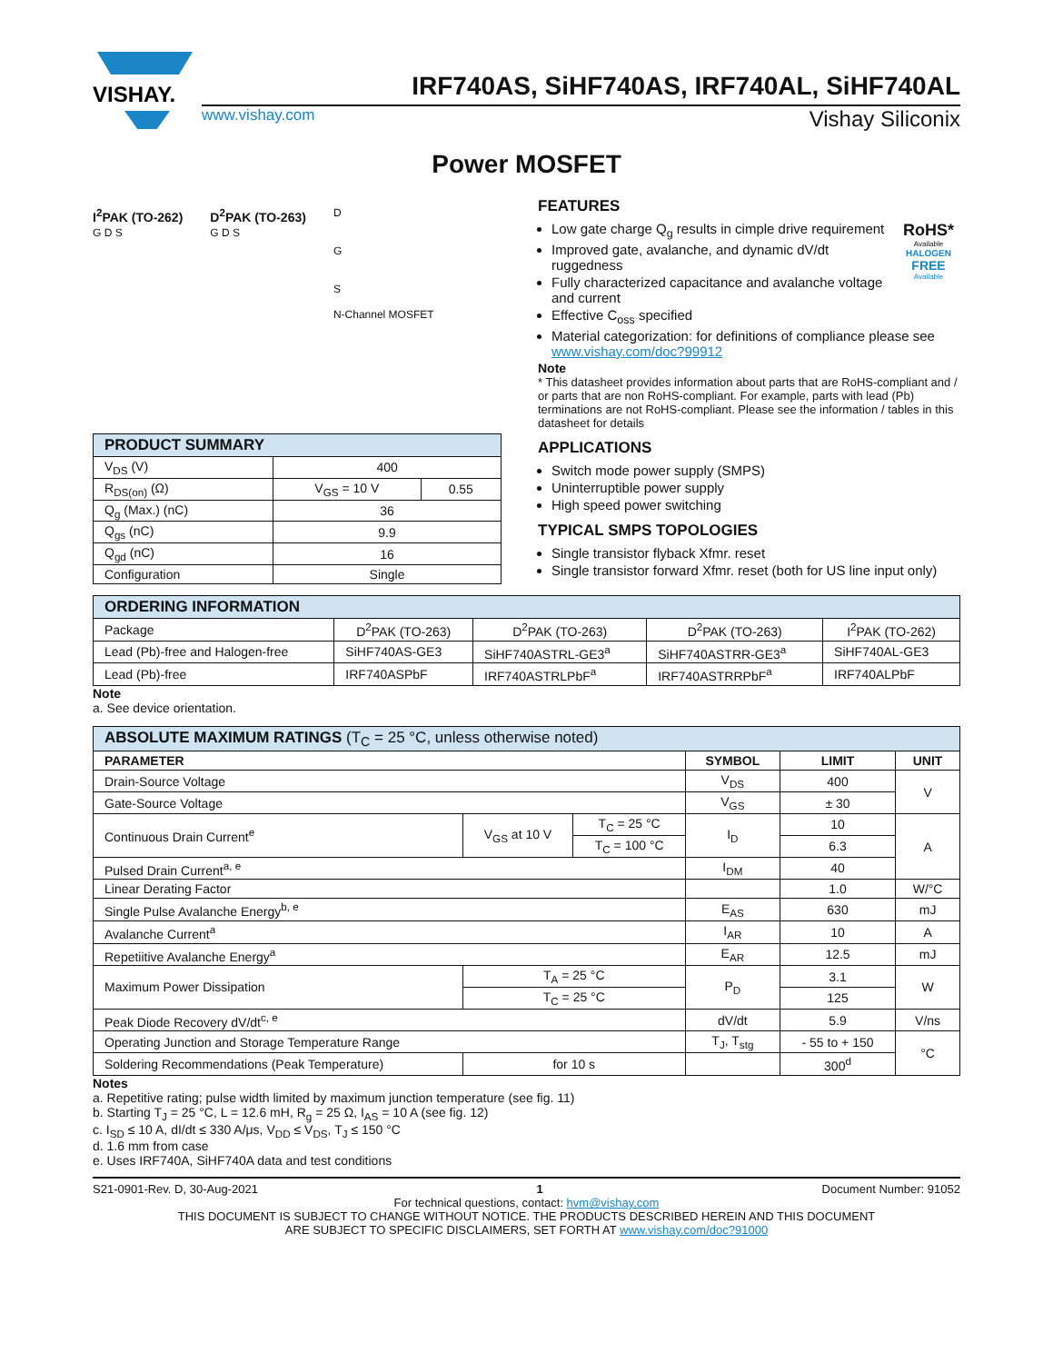VISHAY.
IRF740AS, SiHF740AS, IRF740AL, SiHF740AL
www.vishay.com Vishay Siliconix
Power MOSFET
I<sup>2</sup>PAK (TO-262)
G D S
D<sup>2</sup>PAK (TO-263)
G D S
D
G
S
N-Channel MOSFET
| PRODUCT SUMMARY | | |
| --- | --- | --- |
| V<sub>DS</sub> (V) | 400 | |
| R<sub>DS(on)</sub> (Ω) | V<sub>GS</sub> = 10 V | 0.55 |
| Q<sub>g</sub> (Max.) (nC) | 36 | |
| Q<sub>gs</sub> (nC) | 9.9 | |
| Q<sub>gd</sub> (nC) | 16 | |
| Configuration | Single | |
FEATURES
RoHS*
Available
HALOGEN
FREE
Available
Low gate charge Q<sub>g</sub> results in cimple drive requirement
Improved gate, avalanche, and dynamic dV/dt ruggedness
Fully characterized capacitance and avalanche voltage and current
Effective C<sub>oss</sub> specified
Material categorization: for definitions of compliance please see www.vishay.com/doc?99912
Note
* This datasheet provides information about parts that are RoHS-compliant and / or parts that are non RoHS-compliant. For example, parts with lead (Pb) terminations are not RoHS-compliant. Please see the information / tables in this datasheet for details
APPLICATIONS
Switch mode power supply (SMPS)
Uninterruptible power supply
High speed power switching
TYPICAL SMPS TOPOLOGIES
Single transistor flyback Xfmr. reset
Single transistor forward Xfmr. reset (both for US line input only)
| ORDERING INFORMATION | | | | |
| --- | --- | --- | --- | --- |
| Package | D<sup>2</sup>PAK (TO-263) | D<sup>2</sup>PAK (TO-263) | D<sup>2</sup>PAK (TO-263) | I<sup>2</sup>PAK (TO-262) |
| Lead (Pb)-free and Halogen-free | SiHF740AS-GE3 | SiHF740ASTRL-GE3<sup>a</sup> | SiHF740ASTRR-GE3<sup>a</sup> | SiHF740AL-GE3 |
| Lead (Pb)-free | IRF740ASPbF | IRF740ASTRLPbF<sup>a</sup> | IRF740ASTRRPbF<sup>a</sup> | IRF740ALPbF |
Note
a. See device orientation.
| ABSOLUTE MAXIMUM RATINGS (T<sub>C</sub> = 25 °C, unless otherwise noted) | | | | | |
| --- | --- | --- | --- | --- | --- |
| PARAMETER | | | SYMBOL | LIMIT | UNIT |
| Drain-Source Voltage | | | V<sub>DS</sub> | 400 | V |
| Gate-Source Voltage | | | V<sub>GS</sub> | ± 30 | |
| Continuous Drain Current<sup>e</sup> | V<sub>GS</sub> at 10 V | T<sub>C</sub> = 25 °C | I<sub>D</sub> | 10 | A |
| | | T<sub>C</sub> = 100 °C | | 6.3 | |
| Pulsed Drain Current<sup>a, e</sup> | | | I<sub>DM</sub> | 40 | |
| Linear Derating Factor | | | | 1.0 | W/°C |
| Single Pulse Avalanche Energy<sup>b, e</sup> | | | E<sub>AS</sub> | 630 | mJ |
| Avalanche Current<sup>a</sup> | | | I<sub>AR</sub> | 10 | A |
| Repetiitive Avalanche Energy<sup>a</sup> | | | E<sub>AR</sub> | 12.5 | mJ |
| Maximum Power Dissipation | T<sub>A</sub> = 25 °C | | P<sub>D</sub> | 3.1 | W |
| | T<sub>C</sub> = 25 °C | | | 125 | |
| Peak Diode Recovery dV/dt<sup>c, e</sup> | | | dV/dt | 5.9 | V/ns |
| Operating Junction and Storage Temperature Range | | | T<sub>J</sub>, T<sub>stg</sub> | - 55 to + 150 | °C |
| Soldering Recommendations (Peak Temperature) | for 10 s | | | 300<sup>d</sup> | |
Notes
a. Repetitive rating; pulse width limited by maximum junction temperature (see fig. 11)
b. Starting T<sub>J</sub> = 25 °C, L = 12.6 mH, R<sub>g</sub> = 25 Ω, I<sub>AS</sub> = 10 A (see fig. 12)
c. I<sub>SD</sub> ≤ 10 A, dI/dt ≤ 330 A/μs, V<sub>DD</sub> ≤ V<sub>DS</sub>, T<sub>J</sub> ≤ 150 °C
d. 1.6 mm from case
e. Uses IRF740A, SiHF740A data and test conditions
S21-0901-Rev. D, 30-Aug-2021 1 Document Number: 91052
For technical questions, contact: hvm@vishay.com
THIS DOCUMENT IS SUBJECT TO CHANGE WITHOUT NOTICE. THE PRODUCTS DESCRIBED HEREIN AND THIS DOCUMENT
ARE SUBJECT TO SPECIFIC DISCLAIMERS, SET FORTH AT www.vishay.com/doc?91000